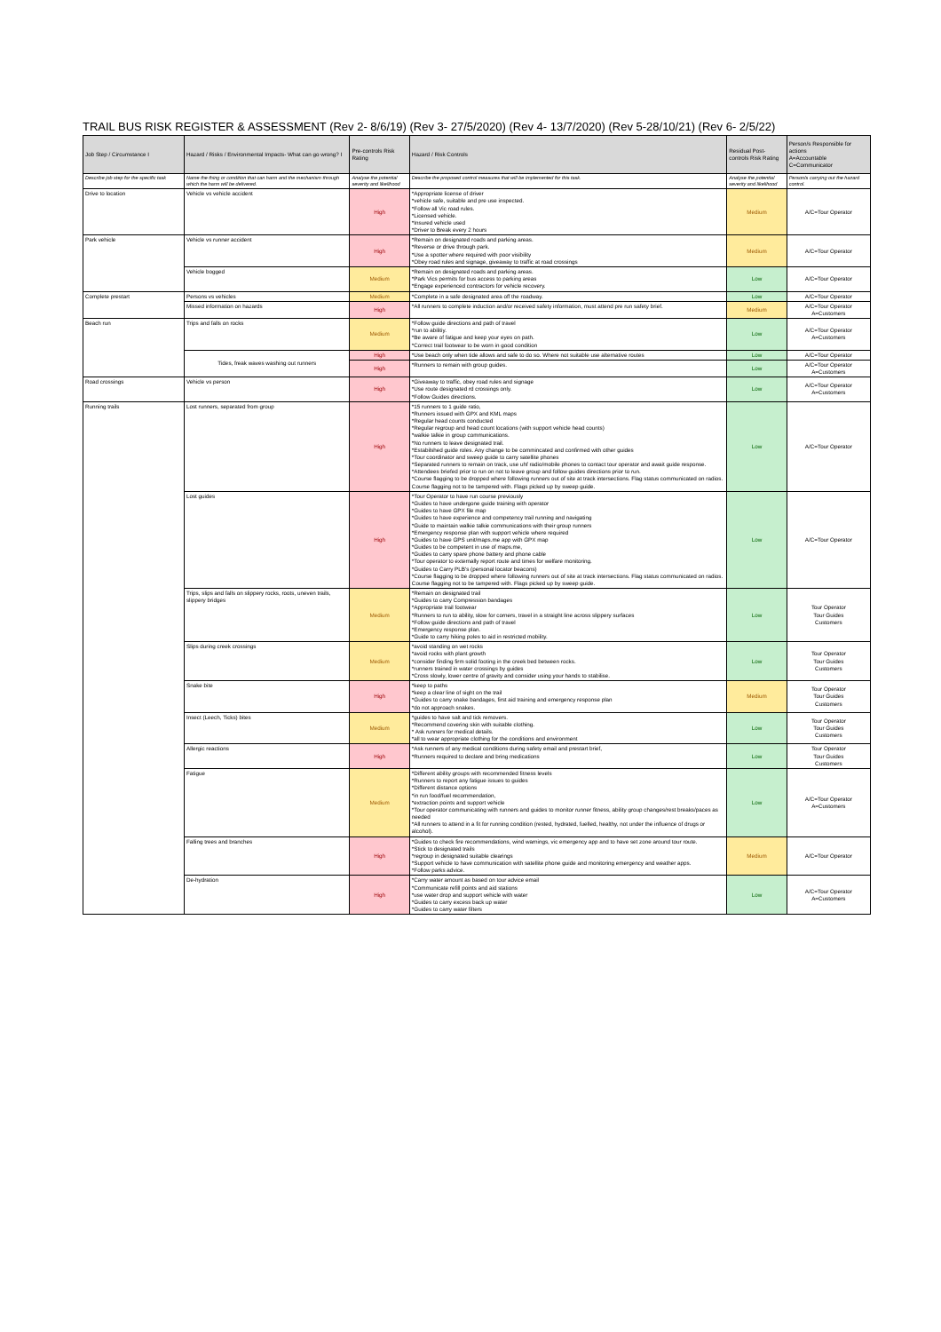TRAIL BUS RISK REGISTER & ASSESSMENT (Rev 2- 8/6/19) (Rev 3- 27/5/2020) (Rev 4- 13/7/2020) (Rev 5-28/10/21) (Rev 6- 2/5/22)
| Job Step / Circumstance I | Hazard / Risks / Environmental Impacts- What can go wrong? I | Pre-controls Risk Rating | Hazard / Risk Controls | Residual Post-controls Risk Rating | Person/s Responsible for actions A=Accountable C=Communicator |
| --- | --- | --- | --- | --- | --- |
| Describe job step for the specific task | Name the thing or condition that can harm and the mechanism through which the harm will be delivered. | Analyse the potential severity and likelihood | Describe the proposed control measures that will be implemented for this task. | Analyse the potential severity and likelihood | Person/s carrying out the hazard control. |
| Drive to location | Vehicle vs vehicle accident | High | *Appropriate license of driver *vehicle safe, suitable and pre use inspected. *Follow all Vic road rules. *Licensed vehicle. *Insured vehicle used *Driver to Break every 2 hours | Medium | A/C=Tour Operator |
| Park vehicle | Vehicle vs runner accident | High | *Remain on designated roads and parking areas. *Reverse or drive through park. *Use a spotter where required with poor visibility *Obey road rules and signage, giveaway to traffic at road crossings | Medium | A/C=Tour Operator |
| | Vehicle bogged | Medium | *Remain on designated roads and parking areas. *Park Vics permits for bus access to parking areas *Engage experienced contractors for vehicle recovery. | Low | A/C=Tour Operator |
| Complete prestart | Persons vs vehicles | Medium | *Complete in a safe designated area off the roadway. | Low | A/C=Tour Operator |
| | Missed information on hazards | High | *All runners to complete induction and/or received safety information, must attend pre run safety brief. | Medium | A/C=Tour Operator A=Customers |
| Beach run | Trips and falls on rocks | Medium | *Follow guide directions and path of travel *run to abilitiy. *Be aware of fatigue and keep your eyes on path. *Correct trail footwear to be worn in good condition | Low | A/C=Tour Operator A=Customers |
| | Tides, freak waves washing out runners | High | *Use beach only when tide allows and safe to do so. Where not suitable use alternative routes | Low | A/C=Tour Operator |
| | | High | *Runners to remain with group guides. | Low | A/C=Tour Operator A=Customers |
| Road crossings | Vehicle vs person | High | *Giveaway to traffic, obey road rules and signage *Use route designated rd crossings only. *Follow Guides directions. | Low | A/C=Tour Operator A=Customers |
| Running trails | Lost runners, separated from group | High | *15 runners to 1 guide ratio, *Runners issued with GPX and KML maps *Regular head counts conducted *Regular regroup and head count locations (with support vehicle head counts) *walkie talkie in group communications. *No runners to leave designated trail. *Estabilshed guide roles. Any change to be commincated and confirmed with other guides *Tour coordinator and sweep guide to carry satellite phones *Separated runners to remain on track, use uhf radio/mobile phones to contact tour operator and await guide response. *Attendees briefed prior to run on not to leave group and follow guides directions prior to run. *Course flagging to be dropped where following runners out of site at track intersections. Flag status communicated on radios. Course flagging not to be tampered with. Flags picked up by sweep guide. | Low | A/C=Tour Operator |
| | Lost guides | High | *Tour Operator to have run course previously *Guides to have undergone guide training with operator *Guides to have GPX file map *Guides to have experience and competency trail running and navigating *Guide to maintain walkie talkie communications with their group runners *Emergency response plan with support vehicle where required *Guides to have GPS unit/maps.me app with GPX map *Guides to be competent in use of maps.me, *Guides to carry spare phone battery and phone cable *Tour operator to externally report route and times for welfare monitoring. *Guides to Carry PLB's (personal locator beacons) *Course flagging to be dropped where following runners out of site at track intersections. Flag status communicated on radios. Course flagging not to be tampered with. Flags picked up by sweep guide. | Low | A/C=Tour Operator |
| | Trips, slips and falls on slippery rocks, roots, uneven trails, slippery bridges | Medium | *Remain on designated trail *Guides to carry Compression bandages *Appropriate trail footwear *Runners to run to ability, slow for corners, travel in a straight line across slippery surfaces *Follow guide directions and path of travel *Emergency response plan. *Guide to carry hiking poles to aid in restricted mobility. | Low | Tour Operator Tour Guides Customers |
| | Slips during creek crossings | Medium | *avoid standing on wet rocks *avoid rocks with plant growth *consider finding firm solid footing in the creek bed between rocks. *runners trained in water crossings by guides *Cross slowly, lower centre of gravity and consider using your hands to stabilise. | Low | Tour Operator Tour Guides Customers |
| | Snake bite | High | *keep to paths *keep a clear line of sight on the trail *Guides to carry snake bandages, first aid training and emergency response plan *do not approach snakes. | Medium | Tour Operator Tour Guides Customers |
| | Insect (Leech, Ticks) bites | Medium | *guides to have salt and tick removers. *Recommend covering skin with suitable clothing. * Ask runners for medical details. *all to wear appropriate clothing for the conditions and environment | Low | Tour Operator Tour Guides Customers |
| | Allergic reactions | High | *Ask runners of any medical conditions during safety email and prestart brief, *Runners required to declare and bring medications | Low | Tour Operator Tour Guides Customers |
| | Fatigue | Medium | *Different ability groups with recommended fitness levels *Runners to report any fatigue issues to guides *Different distance options *in run food/fuel recommendation, *extraction points and support vehicle *Tour operator communicating with runners and guides to monitor runner fitness, ability group changes/rest breaks/paces as needed *All runners to attend in a fit for running condition (rested, hydrated, fuelled, healthy, not under the influence of drugs or alcohol). | Low | A/C=Tour Operator A=Customers |
| | Falling trees and branches | High | *Guides to check fire recommendations, wind warnings, vic emergency app and to have set zone around tour route. *Stick to designated trails *regroup in designated suitable clearings *Support vehicle to have communication with satellite phone guide and monitoring emergency and weather apps. *Follow parks advice. | Medium | A/C=Tour Operator |
| | De-hydration | High | *Carry water amount as based on tour advice email *Communicate refill points and aid stations *use water drop and support vehicle with water *Guides to carry excess back up water *Guides to carry water filters | Low | A/C=Tour Operator A=Customers |